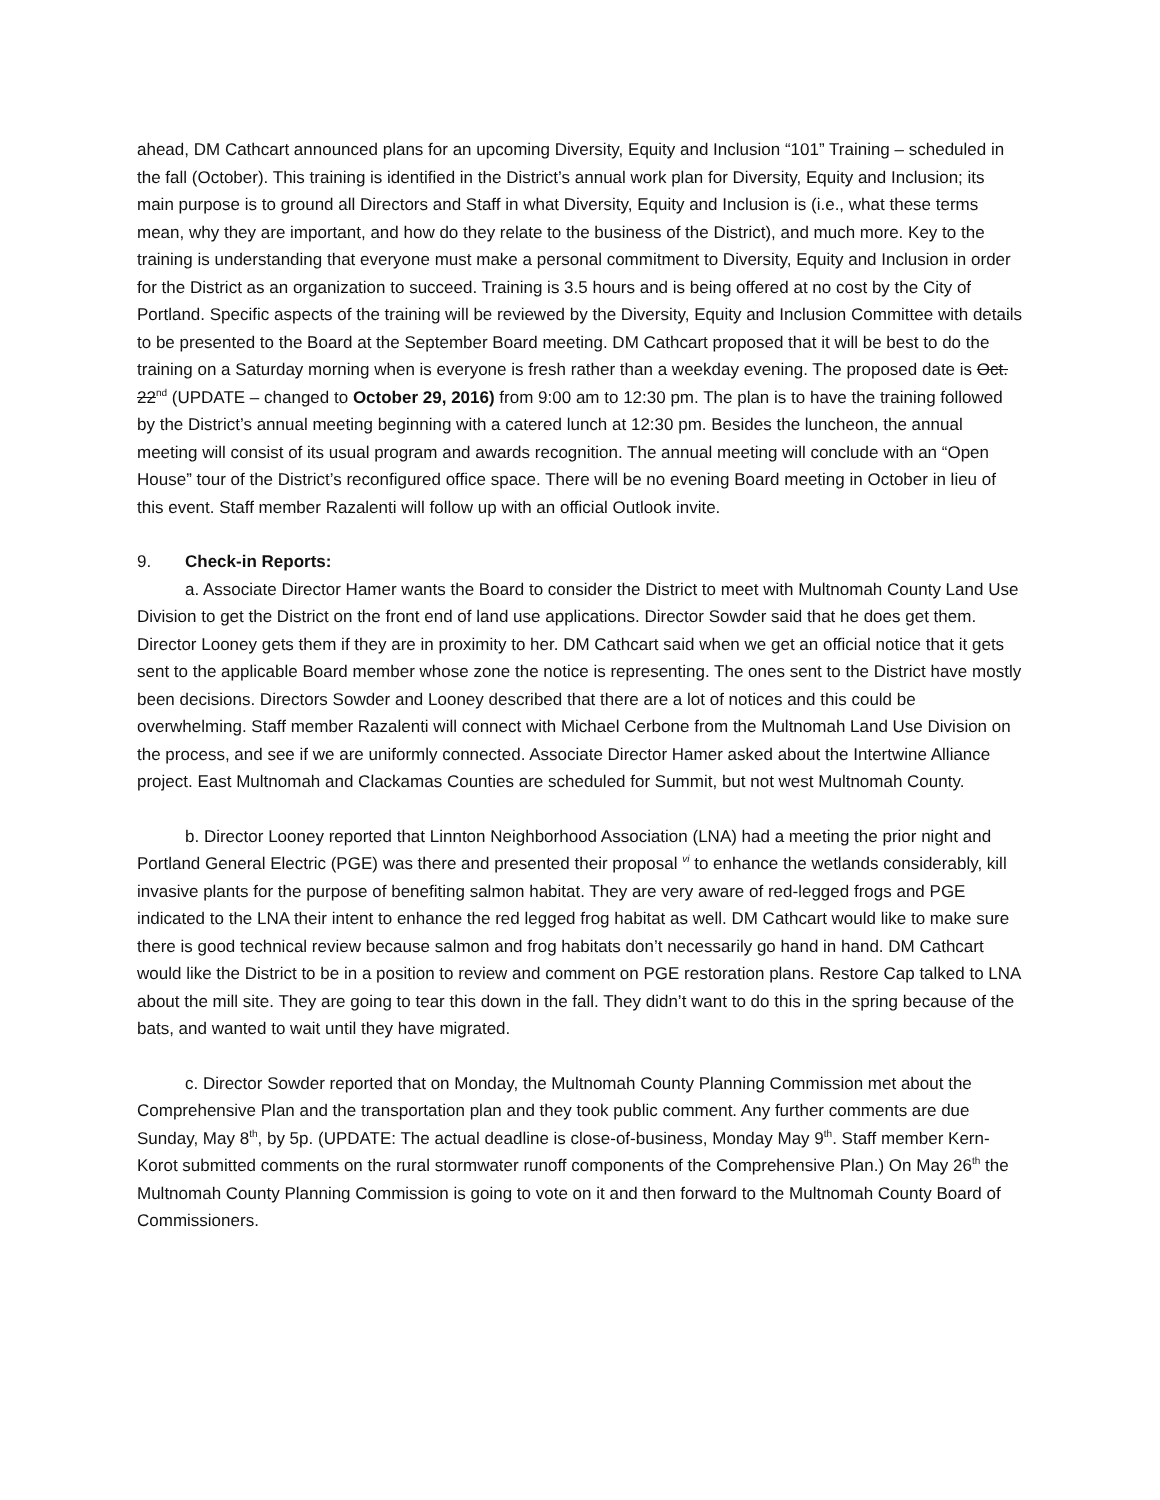ahead, DM Cathcart announced plans for an upcoming Diversity, Equity and Inclusion “101” Training – scheduled in the fall (October). This training is identified in the District’s annual work plan for Diversity, Equity and Inclusion; its main purpose is to ground all Directors and Staff in what Diversity, Equity and Inclusion is (i.e., what these terms mean, why they are important, and how do they relate to the business of the District), and much more. Key to the training is understanding that everyone must make a personal commitment to Diversity, Equity and Inclusion in order for the District as an organization to succeed. Training is 3.5 hours and is being offered at no cost by the City of Portland. Specific aspects of the training will be reviewed by the Diversity, Equity and Inclusion Committee with details to be presented to the Board at the September Board meeting. DM Cathcart proposed that it will be best to do the training on a Saturday morning when is everyone is fresh rather than a weekday evening. The proposed date is Oct. 22<sup>nd</sup> (UPDATE – changed to October 29, 2016) from 9:00 am to 12:30 pm. The plan is to have the training followed by the District’s annual meeting beginning with a catered lunch at 12:30 pm. Besides the luncheon, the annual meeting will consist of its usual program and awards recognition. The annual meeting will conclude with an “Open House” tour of the District’s reconfigured office space. There will be no evening Board meeting in October in lieu of this event. Staff member Razalenti will follow up with an official Outlook invite.
9. Check-in Reports:
a. Associate Director Hamer wants the Board to consider the District to meet with Multnomah County Land Use Division to get the District on the front end of land use applications. Director Sowder said that he does get them. Director Looney gets them if they are in proximity to her. DM Cathcart said when we get an official notice that it gets sent to the applicable Board member whose zone the notice is representing. The ones sent to the District have mostly been decisions. Directors Sowder and Looney described that there are a lot of notices and this could be overwhelming. Staff member Razalenti will connect with Michael Cerbone from the Multnomah Land Use Division on the process, and see if we are uniformly connected. Associate Director Hamer asked about the Intertwine Alliance project. East Multnomah and Clackamas Counties are scheduled for Summit, but not west Multnomah County.
b. Director Looney reported that Linnton Neighborhood Association (LNA) had a meeting the prior night and Portland General Electric (PGE) was there and presented their proposal <sup>vi</sup> to enhance the wetlands considerably, kill invasive plants for the purpose of benefiting salmon habitat. They are very aware of red-legged frogs and PGE indicated to the LNA their intent to enhance the red legged frog habitat as well. DM Cathcart would like to make sure there is good technical review because salmon and frog habitats don’t necessarily go hand in hand. DM Cathcart would like the District to be in a position to review and comment on PGE restoration plans. Restore Cap talked to LNA about the mill site. They are going to tear this down in the fall. They didn’t want to do this in the spring because of the bats, and wanted to wait until they have migrated.
c. Director Sowder reported that on Monday, the Multnomah County Planning Commission met about the Comprehensive Plan and the transportation plan and they took public comment. Any further comments are due Sunday, May 8<sup>th</sup>, by 5p. (UPDATE: The actual deadline is close-of-business, Monday May 9<sup>th</sup>. Staff member Kern-Korot submitted comments on the rural stormwater runoff components of the Comprehensive Plan.) On May 26<sup>th</sup> the Multnomah County Planning Commission is going to vote on it and then forward to the Multnomah County Board of Commissioners.